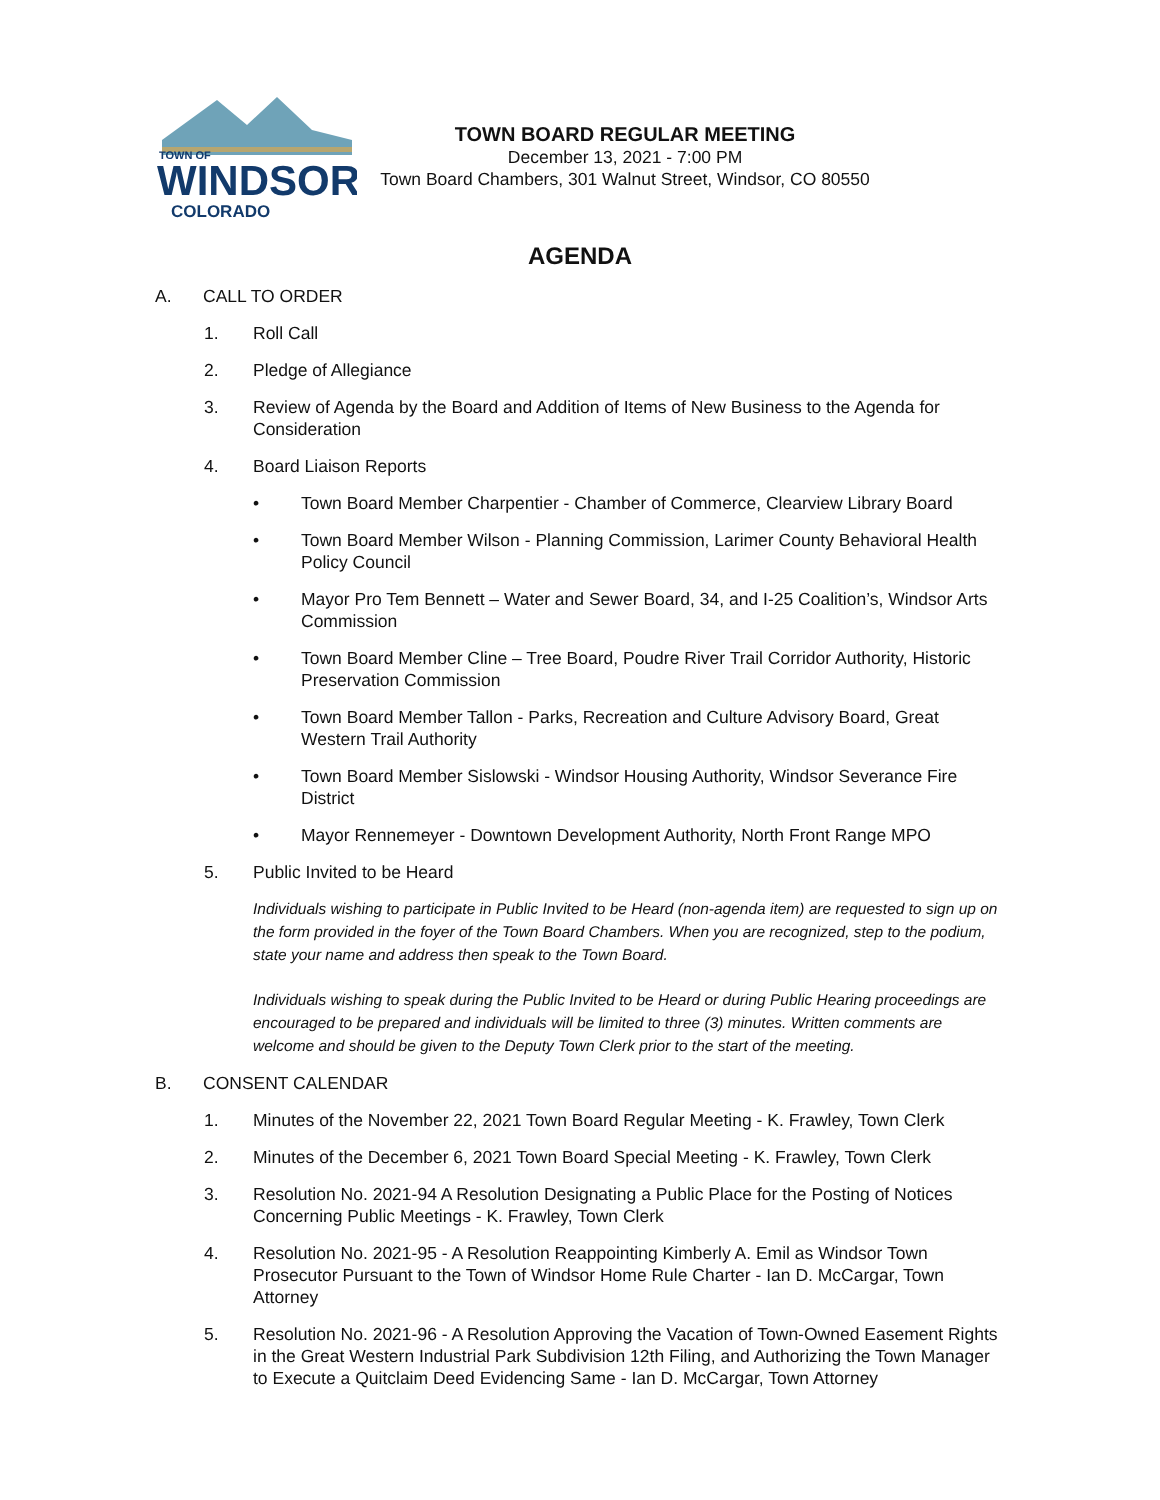TOWN OF
WINDSOR
COLORADO
TOWN BOARD REGULAR MEETING
December 13, 2021 - 7:00 PM
Town Board Chambers, 301 Walnut Street, Windsor, CO 80550
AGENDA
A. CALL TO ORDER
1. Roll Call
2. Pledge of Allegiance
3. Review of Agenda by the Board and Addition of Items of New Business to the Agenda for Consideration
4. Board Liaison Reports
• Town Board Member Charpentier - Chamber of Commerce, Clearview Library Board
• Town Board Member Wilson - Planning Commission, Larimer County Behavioral Health Policy Council
• Mayor Pro Tem Bennett – Water and Sewer Board, 34, and I-25 Coalition’s, Windsor Arts Commission
• Town Board Member Cline – Tree Board, Poudre River Trail Corridor Authority, Historic Preservation Commission
• Town Board Member Tallon - Parks, Recreation and Culture Advisory Board, Great Western Trail Authority
• Town Board Member Sislowski - Windsor Housing Authority, Windsor Severance Fire District
• Mayor Rennemeyer - Downtown Development Authority, North Front Range MPO
5. Public Invited to be Heard
Individuals wishing to participate in Public Invited to be Heard (non-agenda item) are requested to sign up on the form provided in the foyer of the Town Board Chambers. When you are recognized, step to the podium, state your name and address then speak to the Town Board.
Individuals wishing to speak during the Public Invited to be Heard or during Public Hearing proceedings are encouraged to be prepared and individuals will be limited to three (3) minutes. Written comments are welcome and should be given to the Deputy Town Clerk prior to the start of the meeting.
B. CONSENT CALENDAR
1. Minutes of the November 22, 2021 Town Board Regular Meeting - K. Frawley, Town Clerk
2. Minutes of the December 6, 2021 Town Board Special Meeting - K. Frawley, Town Clerk
3. Resolution No. 2021-94 A Resolution Designating a Public Place for the Posting of Notices Concerning Public Meetings - K. Frawley, Town Clerk
4. Resolution No. 2021-95 - A Resolution Reappointing Kimberly A. Emil as Windsor Town Prosecutor Pursuant to the Town of Windsor Home Rule Charter - Ian D. McCargar, Town Attorney
5. Resolution No. 2021-96 - A Resolution Approving the Vacation of Town-Owned Easement Rights in the Great Western Industrial Park Subdivision 12th Filing, and Authorizing the Town Manager to Execute a Quitclaim Deed Evidencing Same - Ian D. McCargar, Town Attorney